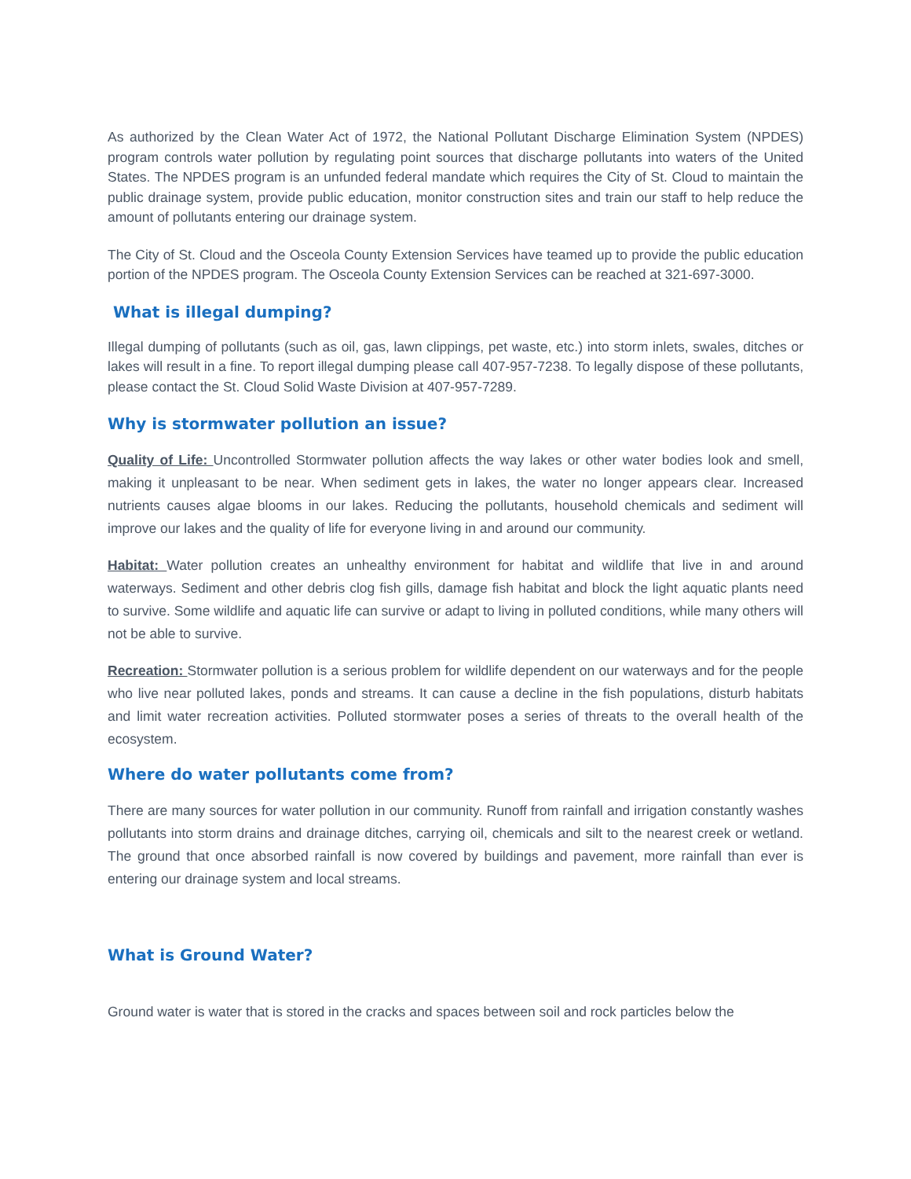As authorized by the Clean Water Act of 1972, the National Pollutant Discharge Elimination System (NPDES) program controls water pollution by regulating point sources that discharge pollutants into waters of the United States. The NPDES program is an unfunded federal mandate which requires the City of St. Cloud to maintain the public drainage system, provide public education, monitor construction sites and train our staff to help reduce the amount of pollutants entering our drainage system.
The City of St. Cloud and the Osceola County Extension Services have teamed up to provide the public education portion of the NPDES program. The Osceola County Extension Services can be reached at 321-697-3000.
What is illegal dumping?
Illegal dumping of pollutants (such as oil, gas, lawn clippings, pet waste, etc.) into storm inlets, swales, ditches or lakes will result in a fine. To report illegal dumping please call 407-957-7238. To legally dispose of these pollutants, please contact the St. Cloud Solid Waste Division at 407-957-7289.
Why is stormwater pollution an issue?
Quality of Life: Uncontrolled Stormwater pollution affects the way lakes or other water bodies look and smell, making it unpleasant to be near. When sediment gets in lakes, the water no longer appears clear. Increased nutrients causes algae blooms in our lakes. Reducing the pollutants, household chemicals and sediment will improve our lakes and the quality of life for everyone living in and around our community.
Habitat: Water pollution creates an unhealthy environment for habitat and wildlife that live in and around waterways. Sediment and other debris clog fish gills, damage fish habitat and block the light aquatic plants need to survive. Some wildlife and aquatic life can survive or adapt to living in polluted conditions, while many others will not be able to survive.
Recreation: Stormwater pollution is a serious problem for wildlife dependent on our waterways and for the people who live near polluted lakes, ponds and streams. It can cause a decline in the fish populations, disturb habitats and limit water recreation activities. Polluted stormwater poses a series of threats to the overall health of the ecosystem.
Where do water pollutants come from?
There are many sources for water pollution in our community. Runoff from rainfall and irrigation constantly washes pollutants into storm drains and drainage ditches, carrying oil, chemicals and silt to the nearest creek or wetland. The ground that once absorbed rainfall is now covered by buildings and pavement, more rainfall than ever is entering our drainage system and local streams.
What is Ground Water?
Ground water is water that is stored in the cracks and spaces between soil and rock particles below the